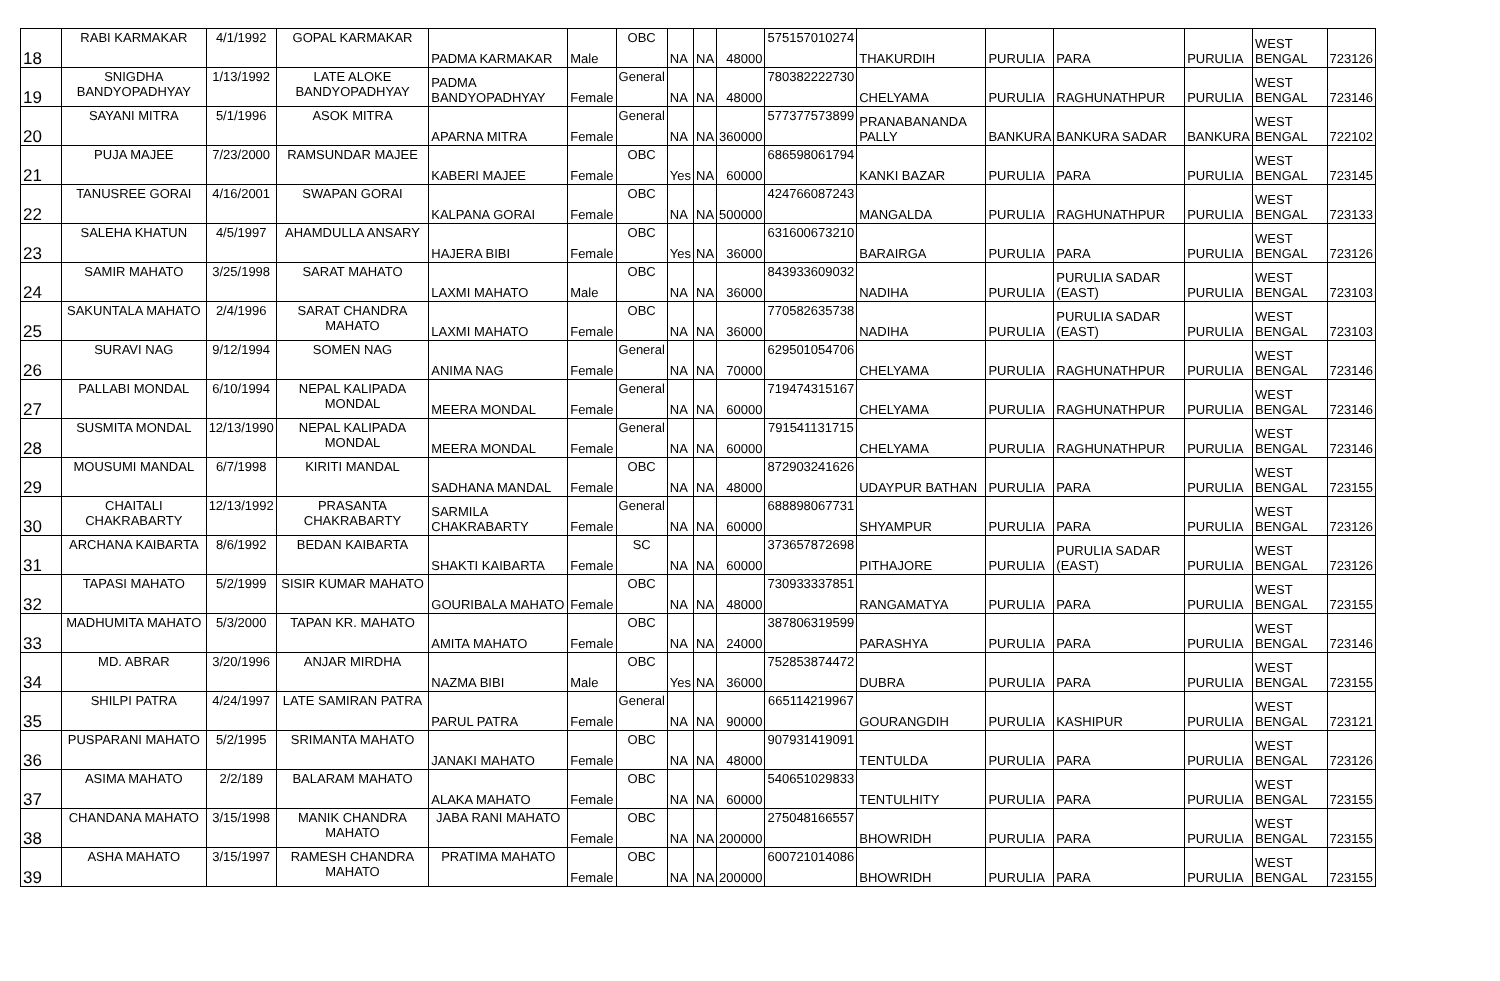| 18 | RABI KARMAKAR | 4/1/1992 | GOPAL KARMAKAR | PADMA KARMAKAR | Male | OBC | NA | NA | 48000 | 575157010274 | THAKURDIH | PURULIA | PARA | PURULIA | WEST BENGAL | 723126 |
| 19 | SNIGDHA BANDYOPADHYAY | 1/13/1992 | LATE ALOKE BANDYOPADHYAY | PADMA BANDYOPADHYAY | Female | General | NA | NA | 48000 | 780382222730 | CHELYAMA | PURULIA | RAGHUNATHPUR | PURULIA | WEST BENGAL | 723146 |
| 20 | SAYANI MITRA | 5/1/1996 | ASOK MITRA | APARNA MITRA | Female | General | NA | NA | 360000 | 577377573899 | PRANABANANDA PALLY | BANKURA | BANKURA SADAR | BANKURA | WEST BENGAL | 722102 |
| 21 | PUJA MAJEE | 7/23/2000 | RAMSUNDAR MAJEE | KABERI MAJEE | Female | OBC | Yes | NA | 60000 | 686598061794 | KANKI BAZAR | PURULIA | PARA | PURULIA | WEST BENGAL | 723145 |
| 22 | TANUSREE GORAI | 4/16/2001 | SWAPAN GORAI | KALPANA GORAI | Female | OBC | NA | NA | 500000 | 424766087243 | MANGALDA | PURULIA | RAGHUNATHPUR | PURULIA | WEST BENGAL | 723133 |
| 23 | SALEHA KHATUN | 4/5/1997 | AHAMDULLA ANSARY | HAJERA BIBI | Female | OBC | Yes | NA | 36000 | 631600673210 | BARAIRGA | PURULIA | PARA | PURULIA | WEST BENGAL | 723126 |
| 24 | SAMIR MAHATO | 3/25/1998 | SARAT MAHATO | LAXMI MAHATO | Male | OBC | NA | NA | 36000 | 843933609032 | NADIHA | PURULIA | PURULIA SADAR (EAST) | PURULIA | WEST BENGAL | 723103 |
| 25 | SAKUNTALA MAHATO | 2/4/1996 | SARAT CHANDRA MAHATO | LAXMI MAHATO | Female | OBC | NA | NA | 36000 | 770582635738 | NADIHA | PURULIA | PURULIA SADAR (EAST) | PURULIA | WEST BENGAL | 723103 |
| 26 | SURAVI NAG | 9/12/1994 | SOMEN NAG | ANIMA NAG | Female | General | NA | NA | 70000 | 629501054706 | CHELYAMA | PURULIA | RAGHUNATHPUR | PURULIA | WEST BENGAL | 723146 |
| 27 | PALLABI MONDAL | 6/10/1994 | NEPAL KALIPADA MONDAL | MEERA MONDAL | Female | General | NA | NA | 60000 | 719474315167 | CHELYAMA | PURULIA | RAGHUNATHPUR | PURULIA | WEST BENGAL | 723146 |
| 28 | SUSMITA MONDAL | 12/13/1990 | NEPAL KALIPADA MONDAL | MEERA MONDAL | Female | General | NA | NA | 60000 | 791541131715 | CHELYAMA | PURULIA | RAGHUNATHPUR | PURULIA | WEST BENGAL | 723146 |
| 29 | MOUSUMI MANDAL | 6/7/1998 | KIRITI MANDAL | SADHANA MANDAL | Female | OBC | NA | NA | 48000 | 872903241626 | UDAYPUR BATHAN | PURULIA | PARA | PURULIA | WEST BENGAL | 723155 |
| 30 | CHAITALI CHAKRABARTY | 12/13/1992 | PRASANTA CHAKRABARTY | SARMILA CHAKRABARTY | Female | General | NA | NA | 60000 | 688898067731 | SHYAMPUR | PURULIA | PARA | PURULIA | WEST BENGAL | 723126 |
| 31 | ARCHANA KAIBARTA | 8/6/1992 | BEDAN KAIBARTA | SHAKTI KAIBARTA | Female | SC | NA | NA | 60000 | 373657872698 | PITHAJORE | PURULIA | PURULIA SADAR (EAST) | PURULIA | WEST BENGAL | 723126 |
| 32 | TAPASI MAHATO | 5/2/1999 | SISIR KUMAR MAHATO | GOURIBALA MAHATO | Female | OBC | NA | NA | 48000 | 730933337851 | RANGAMATYA | PURULIA | PARA | PURULIA | WEST BENGAL | 723155 |
| 33 | MADHUMITA MAHATO | 5/3/2000 | TAPAN KR. MAHATO | AMITA MAHATO | Female | OBC | NA | NA | 24000 | 387806319599 | PARASHYA | PURULIA | PARA | PURULIA | WEST BENGAL | 723146 |
| 34 | MD. ABRAR | 3/20/1996 | ANJAR MIRDHA | NAZMA BIBI | Male | OBC | Yes | NA | 36000 | 752853874472 | DUBRA | PURULIA | PARA | PURULIA | WEST BENGAL | 723155 |
| 35 | SHILPI PATRA | 4/24/1997 | LATE SAMIRAN PATRA | PARUL PATRA | Female | General | NA | NA | 90000 | 665114219967 | GOURANGDIH | PURULIA | KASHIPUR | PURULIA | WEST BENGAL | 723121 |
| 36 | PUSPARANI MAHATO | 5/2/1995 | SRIMANTA MAHATO | JANAKI MAHATO | Female | OBC | NA | NA | 48000 | 907931419091 | TENTULDA | PURULIA | PARA | PURULIA | WEST BENGAL | 723126 |
| 37 | ASIMA MAHATO | 2/2/189 | BALARAM MAHATO | ALAKA MAHATO | Female | OBC | NA | NA | 60000 | 540651029833 | TENTULHITY | PURULIA | PARA | PURULIA | WEST BENGAL | 723155 |
| 38 | CHANDANA MAHATO | 3/15/1998 | MANIK CHANDRA MAHATO | JABA RANI MAHATO | Female | OBC | NA | NA | 200000 | 275048166557 | BHOWRIDH | PURULIA | PARA | PURULIA | WEST BENGAL | 723155 |
| 39 | ASHA MAHATO | 3/15/1997 | RAMESH CHANDRA MAHATO | PRATIMA MAHATO | Female | OBC | NA | NA | 200000 | 600721014086 | BHOWRIDH | PURULIA | PARA | PURULIA | WEST BENGAL | 723155 |